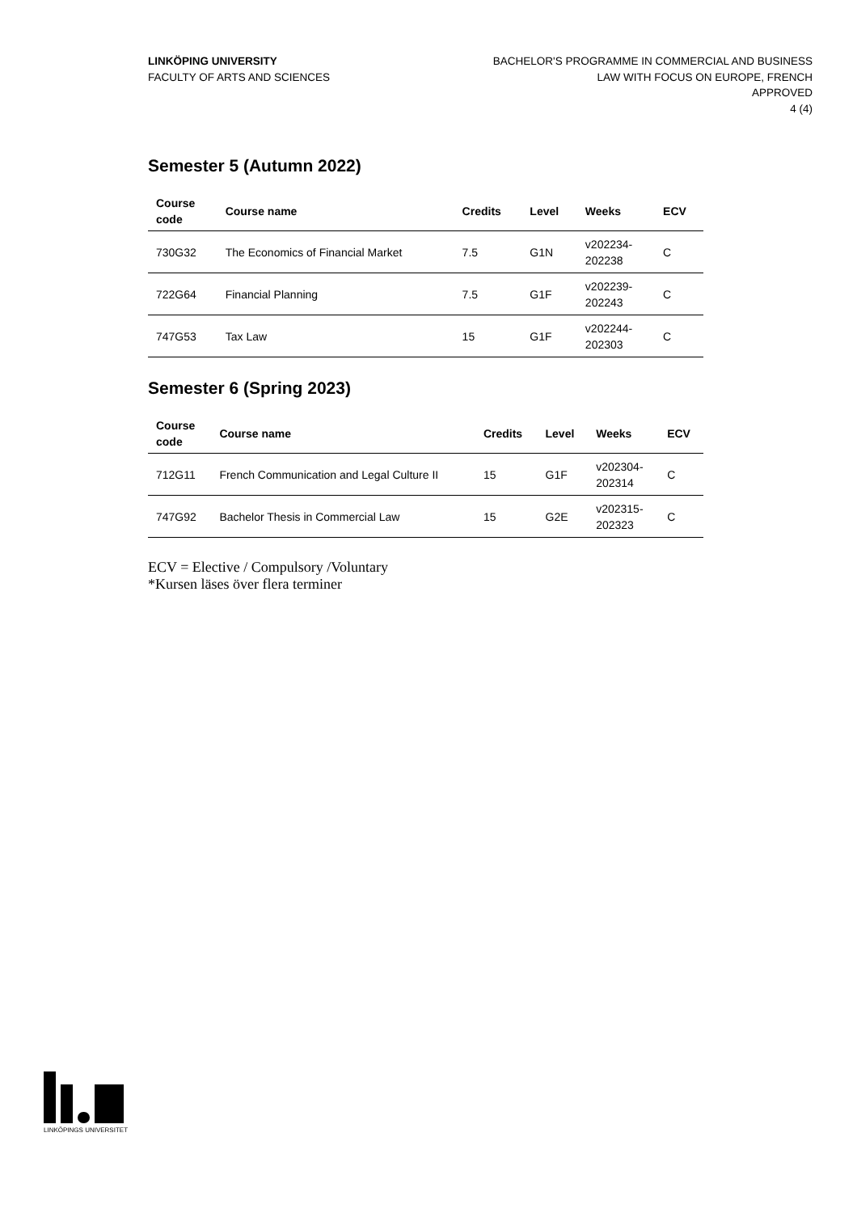LINKÖPING UNIVERSITY
FACULTY OF ARTS AND SCIENCES
BACHELOR'S PROGRAMME IN COMMERCIAL AND BUSINESS
LAW WITH FOCUS ON EUROPE, FRENCH
APPROVED
4 (4)
Semester 5 (Autumn 2022)
| Course code | Course name | Credits | Level | Weeks | ECV |
| --- | --- | --- | --- | --- | --- |
| 730G32 | The Economics of Financial Market | 7.5 | G1N | v202234- 202238 | C |
| 722G64 | Financial Planning | 7.5 | G1F | v202239- 202243 | C |
| 747G53 | Tax Law | 15 | G1F | v202244- 202303 | C |
Semester 6 (Spring 2023)
| Course code | Course name | Credits | Level | Weeks | ECV |
| --- | --- | --- | --- | --- | --- |
| 712G11 | French Communication and Legal Culture II | 15 | G1F | v202304- 202314 | C |
| 747G92 | Bachelor Thesis in Commercial Law | 15 | G2E | v202315- 202323 | C |
ECV = Elective / Compulsory /Voluntary
*Kursen läses över flera terminer
LINKÖPINGS UNIVERSITET